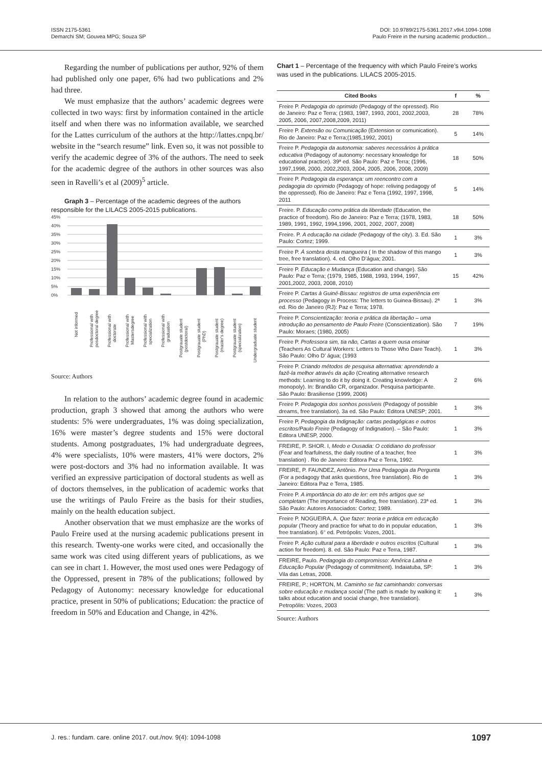ISSN 2175-5361
Demarchi SM; Gouvea MPG; Souza SP
DOI: 10.9789/2175-5361.2017.v9i4.1094-1098
Paulo Freire in the nursing academic production...
Regarding the number of publications per author, 92% of them had published only one paper, 6% had two publications and 2% had three.
We must emphasize that the authors’ academic degrees were collected in two ways: first by information contained in the article itself and when there was no information available, we searched for the Lattes curriculum of the authors at the http://lattes.cnpq.br/ website in the “search resume” link. Even so, it was not possible to verify the academic degree of 3% of the authors. The need to seek for the academic degree of the authors in other sources was also seen in Ravelli’s et al (2009)<sup>5</sup> article.
Graph 3 – Percentage of the academic degrees of the authors responsible for the LILACS 2005-2015 publications.
45%
40%
35%
30%
25%
20%
15%
10%
5%
0%
Not informed
Professional with
posdoctoral degree
Professional with
doctorate
Professional with
Mastersdegree
Professional with
specialization
Professional with
graduation
Postgrauate student
(postdoctoral)
Postgrauate student
(PhD)
Postgrauate student
(master's degree)
Postgrauate student
(specialization)
Undergraduate student
Source: Authors
In relation to the authors’ academic degree found in academic production, graph 3 showed that among the authors who were students: 5% were undergraduates, 1% was doing specialization, 16% were master’s degree students and 15% were doctoral students. Among postgraduates, 1% had undergraduate degrees, 4% were specialists, 10% were masters, 41% were doctors, 2% were post-doctors and 3% had no information available. It was verified an expressive participation of doctoral students as well as of doctors themselves, in the publication of academic works that use the writings of Paulo Freire as the basis for their studies, mainly on the health education subject.
Another observation that we must emphasize are the works of Paulo Freire used at the nursing academic publications present in this research. Twenty-one works were cited, and occasionally the same work was cited using different years of publications, as we can see in chart 1. However, the most used ones were Pedagogy of the Oppressed, present in 78% of the publications; followed by Pedagogy of Autonomy: necessary knowledge for educational practice, present in 50% of publications; Education: the practice of freedom in 50% and Education and Change, in 42%.
Chart 1 – Percentage of the frequency with which Paulo Freire’s works was used in the publications. LILACS 2005-2015.
| Cited Books | f | % |
| --- | --- | --- |
| Freire P. Pedagogia do oprimido (Pedagogy of the opressed). Rio de Janeiro: Paz e Terra; (1983, 1987, 1993, 2001, 2002,2003, 2005, 2006, 2007,2008,2009, 2011) | 28 | 78% |
| Freire P. Extensão ou Comunicação (Extension or comunication). Rio de Janeiro: Paz e Terra;(1985,1992, 2001) | 5 | 14% |
| Freire P. Pedagogia da autonomia: saberes necessários à prática educativa (Pedagogy of autonomy: necessary knowledge for educational practice). 39ª ed. São Paulo: Paz e Terra; (1996, 1997,1998, 2000, 2002,2003, 2004, 2005, 2006, 2008, 2009) | 18 | 50% |
| Freire P. Pedagogia da esperança: um reencontro com a pedagogia do oprimido (Pedagogy of hope: reliving pedagogy of the oppressed). Rio de Janeiro: Paz e Terra (1992, 1997, 1998, 2011 | 5 | 14% |
| Freire. P. Educação como prática da liberdade (Education, the practice of freedom). Rio de Janeiro: Paz e Terra; (1978, 1983, 1989, 1991, 1992, 1994,1996, 2001, 2002, 2007, 2008) | 18 | 50% |
| Freire. P. A educação na cidade (Pedagogy of the city). 3. Ed. São Paulo: Cortez; 1999. | 1 | 3% |
| Freire P. À sombra desta mangueira ( In the shadow of this mango tree, free translation). 4. ed. Olho D’água; 2001. | 1 | 3% |
| Freire P. Educação e Mudança (Education and change). São Paulo: Paz e Terra; (1979, 1985, 1988, 1993, 1994, 1997, 2001,2002, 2003, 2008, 2010) | 15 | 42% |
| Freire P. Cartas à Guiné-Bissau: registros de uma experiência em processo (Pedagogy in Process: The letters to Guinea-Bissau). 2ª ed. Rio de Janeiro (RJ): Paz e Terra; 1978. | 1 | 3% |
| Freire P. Conscientização: teoria e prática da libertação – uma introdução ao pensamento de Paulo Freire (Conscientization). São Paulo: Moraes; (1980, 2005) | 7 | 19% |
| Freire P. Professora sim, tia não, Cartas a quem ousa ensinar (Teachers As Cultural Workers: Letters to Those Who Dare Teach). São Paulo: Olho D’ água; (1993 | 1 | 3% |
| Freire P. Criando métodos de pesquisa alternativa: aprendendo a fazê-la melhor através da ação (Creating alternative research methods: Learning to do it by doing it. Creating knowledge: A monopoly). In: Brandão CR, organizador. Pesquisa participante. São Paulo: Brasiliense (1999, 2006) | 2 | 6% |
| Freire P. Pedagogia dos sonhos possíveis (Pedagogy of possible dreams, free translation). 3a ed. São Paulo: Editora UNESP; 2001. | 1 | 3% |
| Freire P, Pedagogia da Indignação: cartas pedagógicas e outros escritos/Paulo Freire (Pedagogy of Indignation). – São Paulo: Editora UNESP, 2000. | 1 | 3% |
| FREIRE, P. SHOR. I, Medo e Ousadia: O cotidiano do professor (Fear and fearfulness, the daily routine of a teacher, free translation) . Rio de Janeiro: Editora Paz e Terra, 1992. | 1 | 3% |
| FREIRE, P. FAUNDEZ, Antônio. Por Uma Pedagogia da Pergunta (For a pedagogy that asks questions, free translation). Rio de Janeiro: Editora Paz e Terra, 1985. | 1 | 3% |
| Freire P. A importância do ato de ler: em três artigos que se completam (The importance of Reading, free translation). 23ª ed. São Paulo: Autores Associados: Cortez; 1989. | 1 | 3% |
| Freire P. NOGUEIRA, A. Que fazer: teoria e prática em educação popular (Theory and practice for what to do in popular education, free translation). 6° ed. Petrópolis: Vozes, 2001. | 1 | 3% |
| Freire P. Ação cultural para a liberdade e outros escritos (Cultural action for freedom). 8. ed. São Paulo: Paz e Terra, 1987. | 1 | 3% |
| FREIRE, Paulo. Pedagogia do compromisso: América Latina e Educação Popular (Pedagogy of commitment). Indaiatuba, SP: Vila das Letras, 2008. | 1 | 3% |
| FREIRE, P.; HORTON, M. Caminho se faz caminhando: conversas sobre educação e mudança social (The path is made by walking it: talks about education and social change, free translation). Petropólis: Vozes, 2003 | 1 | 3% |
Source: Authors
J. res.: fundam. care. online 2017. out./nov. 9(4): 1094-1098
1097